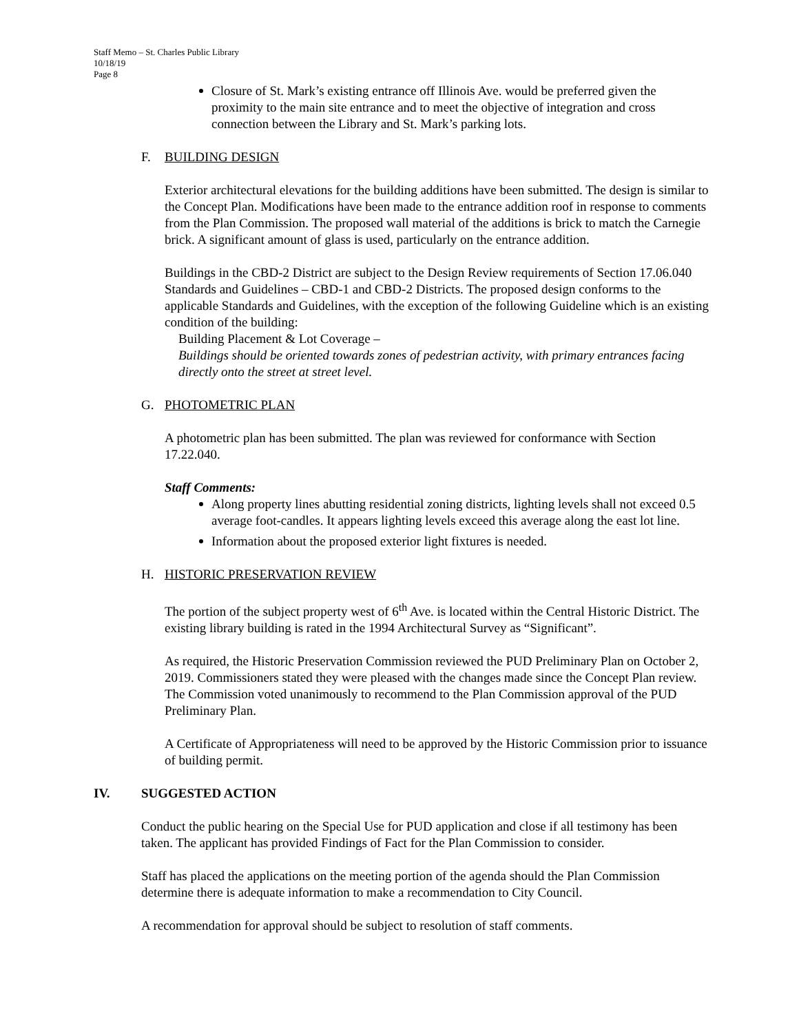Staff Memo – St. Charles Public Library
10/18/19
Page 8
Closure of St. Mark’s existing entrance off Illinois Ave. would be preferred given the proximity to the main site entrance and to meet the objective of integration and cross connection between the Library and St. Mark’s parking lots.
F. BUILDING DESIGN
Exterior architectural elevations for the building additions have been submitted. The design is similar to the Concept Plan. Modifications have been made to the entrance addition roof in response to comments from the Plan Commission. The proposed wall material of the additions is brick to match the Carnegie brick. A significant amount of glass is used, particularly on the entrance addition.
Buildings in the CBD-2 District are subject to the Design Review requirements of Section 17.06.040 Standards and Guidelines – CBD-1 and CBD-2 Districts. The proposed design conforms to the applicable Standards and Guidelines, with the exception of the following Guideline which is an existing condition of the building:
Building Placement & Lot Coverage –
Buildings should be oriented towards zones of pedestrian activity, with primary entrances facing directly onto the street at street level.
G. PHOTOMETRIC PLAN
A photometric plan has been submitted. The plan was reviewed for conformance with Section 17.22.040.
Staff Comments:
Along property lines abutting residential zoning districts, lighting levels shall not exceed 0.5 average foot-candles. It appears lighting levels exceed this average along the east lot line.
Information about the proposed exterior light fixtures is needed.
H. HISTORIC PRESERVATION REVIEW
The portion of the subject property west of 6<sup>th</sup> Ave. is located within the Central Historic District. The existing library building is rated in the 1994 Architectural Survey as “Significant”.
As required, the Historic Preservation Commission reviewed the PUD Preliminary Plan on October 2, 2019. Commissioners stated they were pleased with the changes made since the Concept Plan review. The Commission voted unanimously to recommend to the Plan Commission approval of the PUD Preliminary Plan.
A Certificate of Appropriateness will need to be approved by the Historic Commission prior to issuance of building permit.
IV. SUGGESTED ACTION
Conduct the public hearing on the Special Use for PUD application and close if all testimony has been taken. The applicant has provided Findings of Fact for the Plan Commission to consider.
Staff has placed the applications on the meeting portion of the agenda should the Plan Commission determine there is adequate information to make a recommendation to City Council.
A recommendation for approval should be subject to resolution of staff comments.